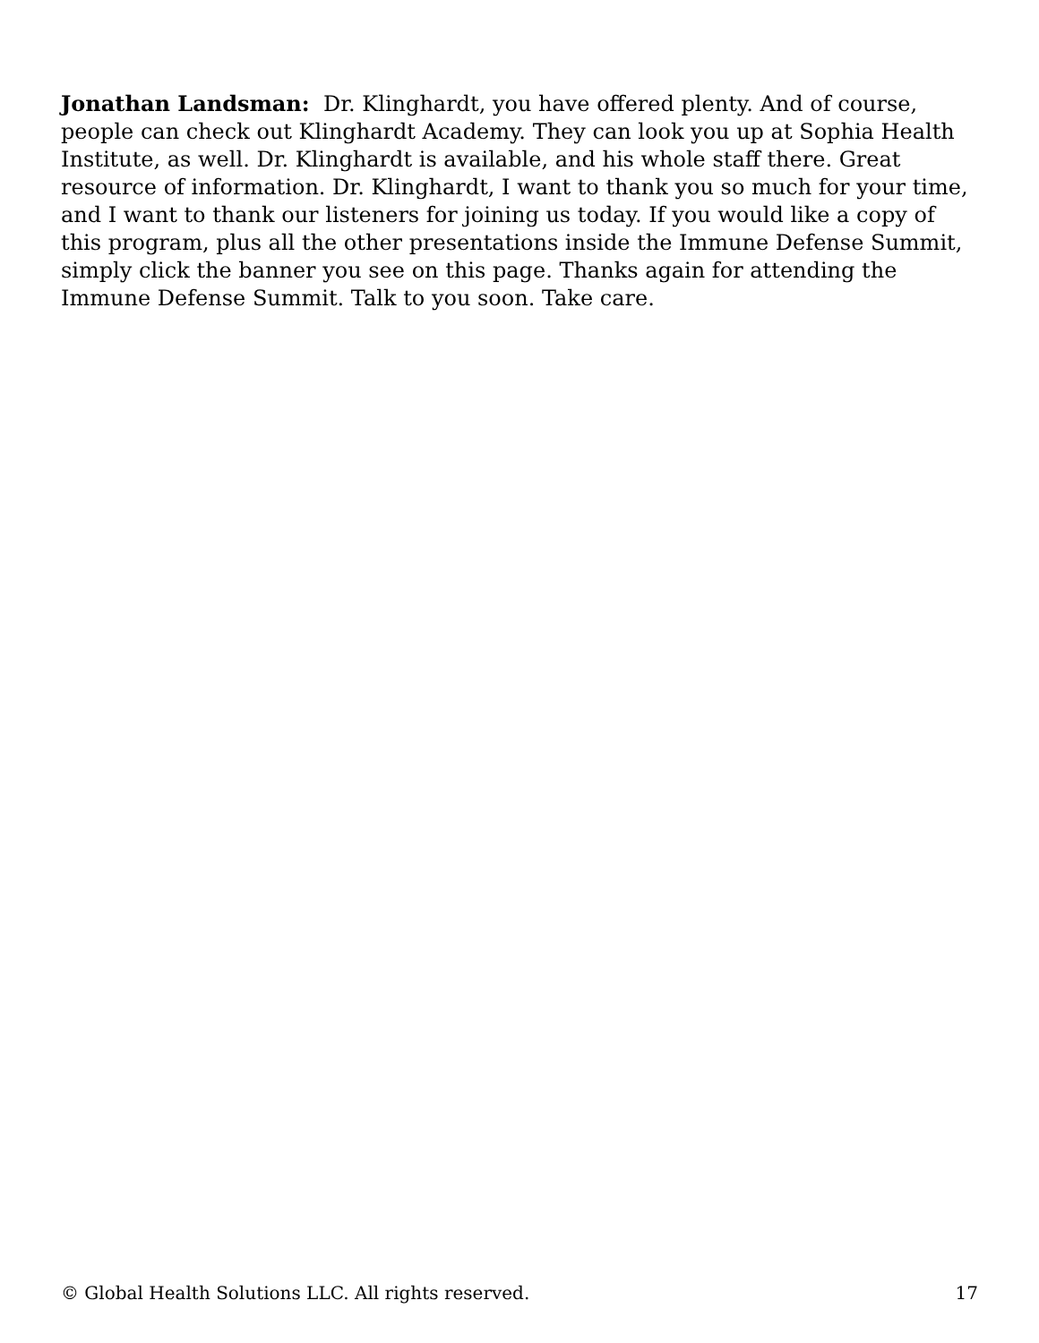Jonathan Landsman: Dr. Klinghardt, you have offered plenty. And of course, people can check out Klinghardt Academy. They can look you up at Sophia Health Institute, as well. Dr. Klinghardt is available, and his whole staff there. Great resource of information. Dr. Klinghardt, I want to thank you so much for your time, and I want to thank our listeners for joining us today. If you would like a copy of this program, plus all the other presentations inside the Immune Defense Summit, simply click the banner you see on this page. Thanks again for attending the Immune Defense Summit. Talk to you soon. Take care.
© Global Health Solutions LLC. All rights reserved. 17